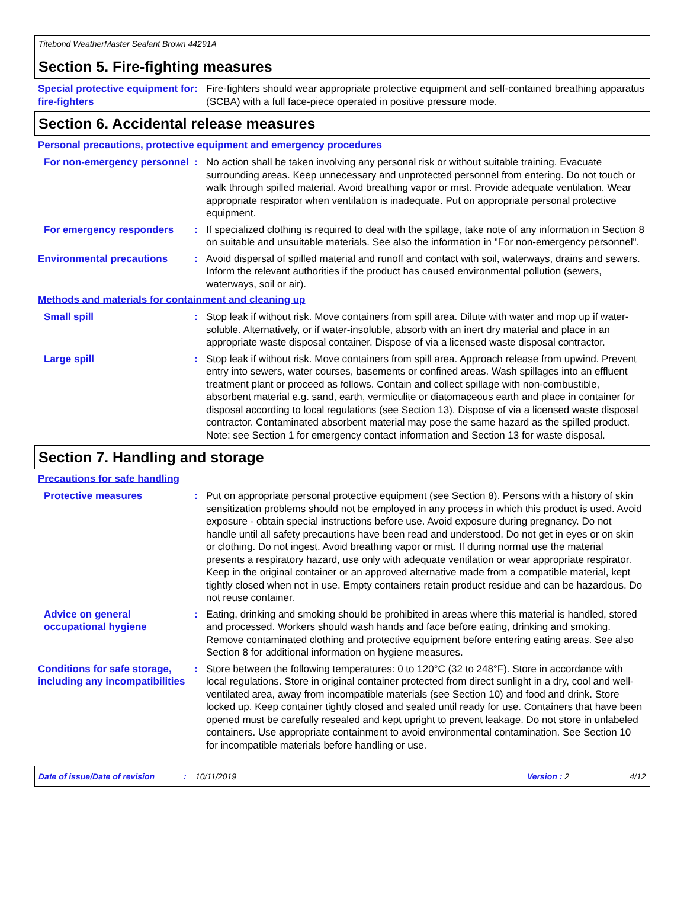Titebond WeatherMaster Sealant Brown 44291A
Section 5. Fire-fighting measures
Special protective equipment for fire-fighters
: Fire-fighters should wear appropriate protective equipment and self-contained breathing apparatus (SCBA) with a full face-piece operated in positive pressure mode.
Section 6. Accidental release measures
Personal precautions, protective equipment and emergency procedures
For non-emergency personnel
: No action shall be taken involving any personal risk or without suitable training. Evacuate surrounding areas. Keep unnecessary and unprotected personnel from entering. Do not touch or walk through spilled material. Avoid breathing vapor or mist. Provide adequate ventilation. Wear appropriate respirator when ventilation is inadequate. Put on appropriate personal protective equipment.
For emergency responders : If specialized clothing is required to deal with the spillage, take note of any information in Section 8 on suitable and unsuitable materials. See also the information in "For non-emergency personnel".
Environmental precautions : Avoid dispersal of spilled material and runoff and contact with soil, waterways, drains and sewers. Inform the relevant authorities if the product has caused environmental pollution (sewers, waterways, soil or air).
Methods and materials for containment and cleaning up
Small spill : Stop leak if without risk. Move containers from spill area. Dilute with water and mop up if water-soluble. Alternatively, or if water-insoluble, absorb with an inert dry material and place in an appropriate waste disposal container. Dispose of via a licensed waste disposal contractor.
Large spill : Stop leak if without risk. Move containers from spill area. Approach release from upwind. Prevent entry into sewers, water courses, basements or confined areas. Wash spillages into an effluent treatment plant or proceed as follows. Contain and collect spillage with non-combustible, absorbent material e.g. sand, earth, vermiculite or diatomaceous earth and place in container for disposal according to local regulations (see Section 13). Dispose of via a licensed waste disposal contractor. Contaminated absorbent material may pose the same hazard as the spilled product. Note: see Section 1 for emergency contact information and Section 13 for waste disposal.
Section 7. Handling and storage
Precautions for safe handling
Protective measures : Put on appropriate personal protective equipment (see Section 8). Persons with a history of skin sensitization problems should not be employed in any process in which this product is used. Avoid exposure - obtain special instructions before use. Avoid exposure during pregnancy. Do not handle until all safety precautions have been read and understood. Do not get in eyes or on skin or clothing. Do not ingest. Avoid breathing vapor or mist. If during normal use the material presents a respiratory hazard, use only with adequate ventilation or wear appropriate respirator. Keep in the original container or an approved alternative made from a compatible material, kept tightly closed when not in use. Empty containers retain product residue and can be hazardous. Do not reuse container.
Advice on general occupational hygiene
: Eating, drinking and smoking should be prohibited in areas where this material is handled, stored and processed. Workers should wash hands and face before eating, drinking and smoking. Remove contaminated clothing and protective equipment before entering eating areas. See also Section 8 for additional information on hygiene measures.
Conditions for safe storage, including any incompatibilities
: Store between the following temperatures: 0 to 120°C (32 to 248°F). Store in accordance with local regulations. Store in original container protected from direct sunlight in a dry, cool and well-ventilated area, away from incompatible materials (see Section 10) and food and drink. Store locked up. Keep container tightly closed and sealed until ready for use. Containers that have been opened must be carefully resealed and kept upright to prevent leakage. Do not store in unlabeled containers. Use appropriate containment to avoid environmental contamination. See Section 10 for incompatible materials before handling or use.
Date of issue/Date of revision: 10/11/2019 Version : 2 4/12